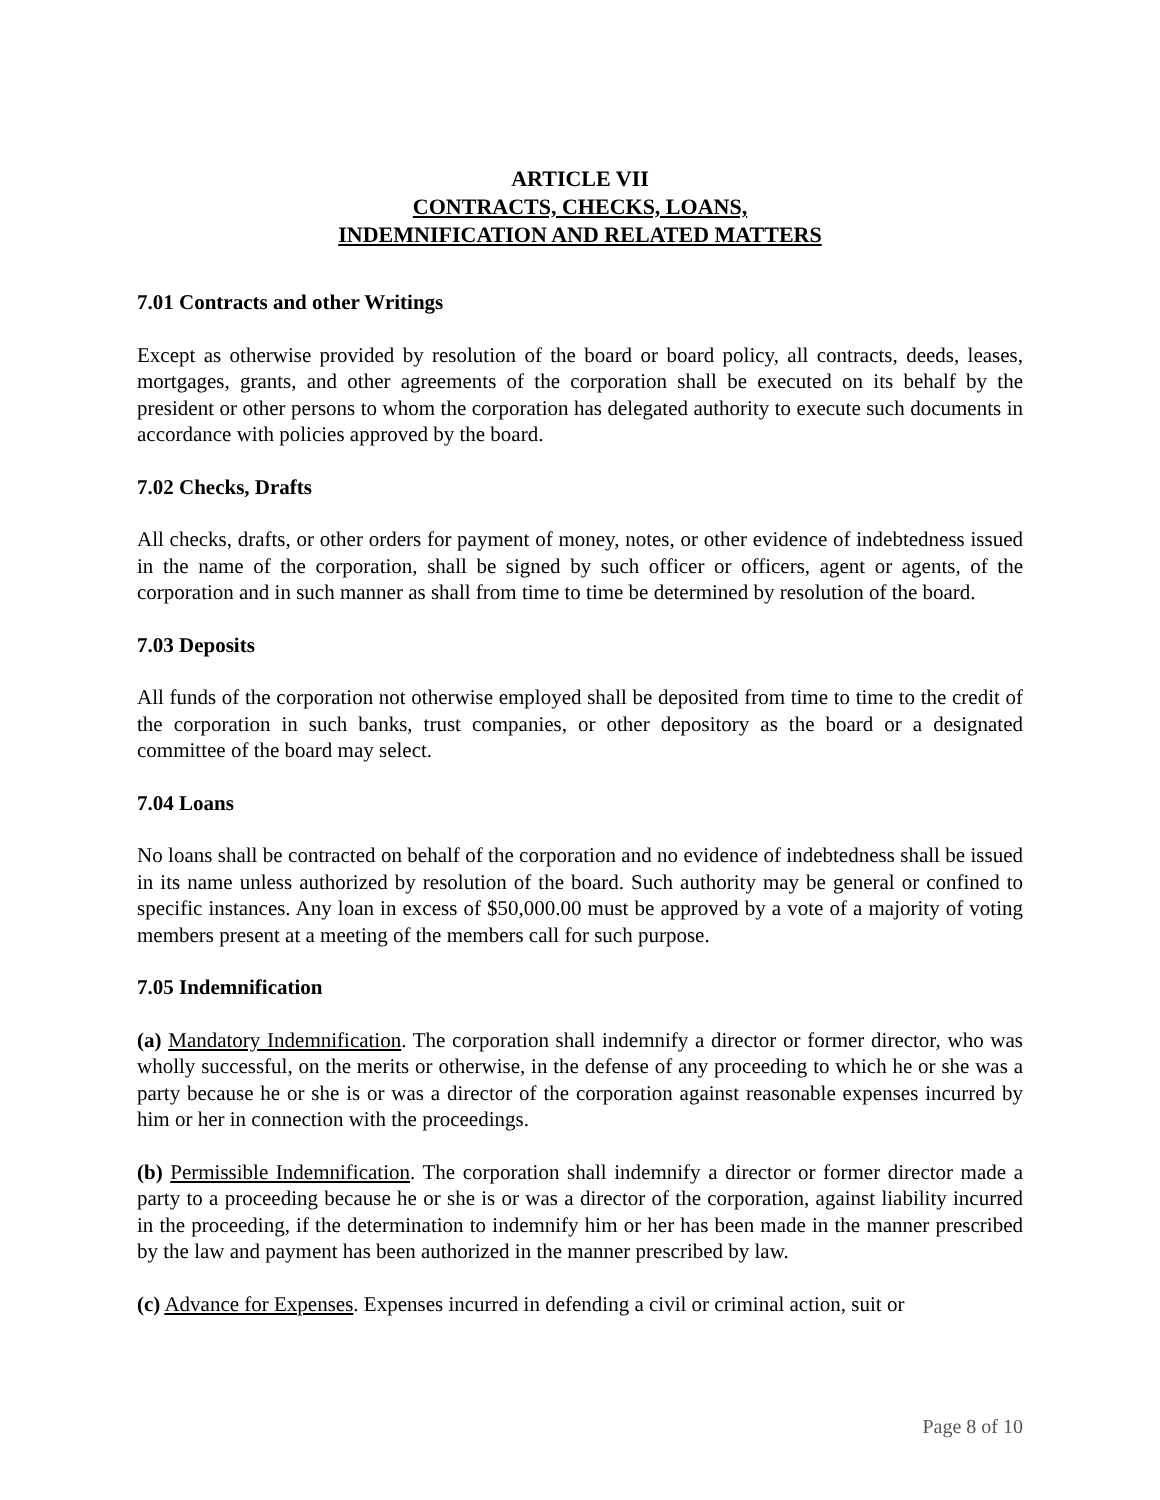ARTICLE VII
CONTRACTS, CHECKS, LOANS,
INDEMNIFICATION AND RELATED MATTERS
7.01 Contracts and other Writings
Except as otherwise provided by resolution of the board or board policy, all contracts, deeds, leases, mortgages, grants, and other agreements of the corporation shall be executed on its behalf by the president or other persons to whom the corporation has delegated authority to execute such documents in accordance with policies approved by the board.
7.02 Checks, Drafts
All checks, drafts, or other orders for payment of money, notes, or other evidence of indebtedness issued in the name of the corporation, shall be signed by such officer or officers, agent or agents, of the corporation and in such manner as shall from time to time be determined by resolution of the board.
7.03 Deposits
All funds of the corporation not otherwise employed shall be deposited from time to time to the credit of the corporation in such banks, trust companies, or other depository as the board or a designated committee of the board may select.
7.04 Loans
No loans shall be contracted on behalf of the corporation and no evidence of indebtedness shall be issued in its name unless authorized by resolution of the board. Such authority may be general or confined to specific instances. Any loan in excess of $50,000.00 must be approved by a vote of a majority of voting members present at a meeting of the members call for such purpose.
7.05 Indemnification
(a) Mandatory Indemnification. The corporation shall indemnify a director or former director, who was wholly successful, on the merits or otherwise, in the defense of any proceeding to which he or she was a party because he or she is or was a director of the corporation against reasonable expenses incurred by him or her in connection with the proceedings.
(b) Permissible Indemnification. The corporation shall indemnify a director or former director made a party to a proceeding because he or she is or was a director of the corporation, against liability incurred in the proceeding, if the determination to indemnify him or her has been made in the manner prescribed by the law and payment has been authorized in the manner prescribed by law.
(c) Advance for Expenses. Expenses incurred in defending a civil or criminal action, suit or
Page 8 of 10